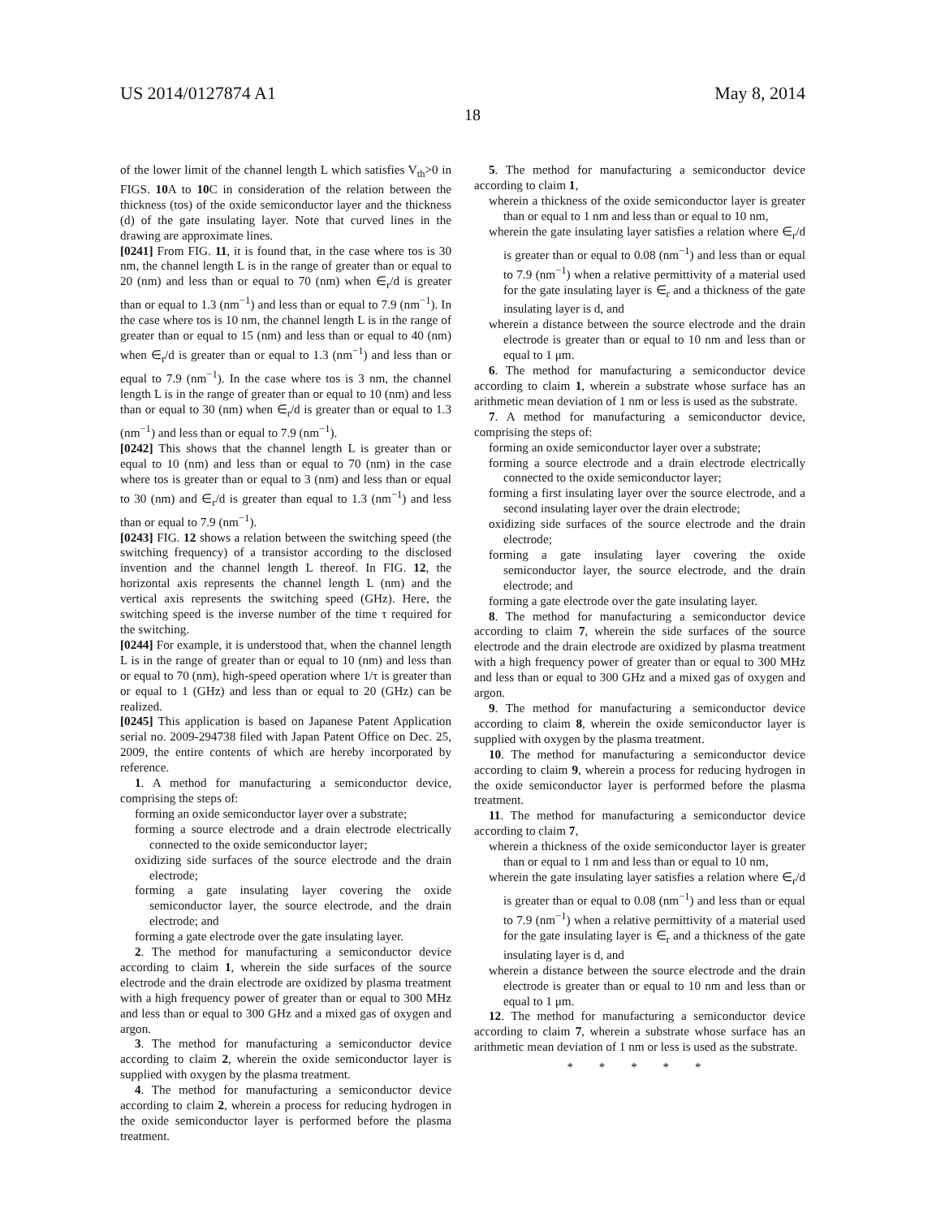US 2014/0127874 A1 May 8, 2014
18
of the lower limit of the channel length L which satisfies V<sub>th</sub>>0 in FIGS. 10 A to 10 C in consideration of the relation between the thickness (tos) of the oxide semiconductor layer and the thickness (d) of the gate insulating layer. Note that curved lines in the drawing are approximate lines.
[0241] From FIG. 11, it is found that, in the case where tos is 30 nm, the channel length L is in the range of greater than or equal to 20 (nm) and less than or equal to 70 (nm) when ∈<sub>r</sub>/d is greater than or equal to 1.3 (nm<sup>−1</sup>) and less than or equal to 7.9 (nm<sup>−1</sup>). In the case where tos is 10 nm, the channel length L is in the range of greater than or equal to 15 (nm) and less than or equal to 40 (nm) when ∈<sub>r</sub>/d is greater than or equal to 1.3 (nm<sup>−1</sup>) and less than or equal to 7.9 (nm<sup>−1</sup>). In the case where tos is 3 nm, the channel length L is in the range of greater than or equal to 10 (nm) and less than or equal to 30 (nm) when ∈<sub>r</sub>/d is greater than or equal to 1.3 (nm<sup>−1</sup>) and less than or equal to 7.9 (nm<sup>−1</sup>).
[0242] This shows that the channel length L is greater than or equal to 10 (nm) and less than or equal to 70 (nm) in the case where tos is greater than or equal to 3 (nm) and less than or equal to 30 (nm) and ∈<sub>r</sub>/d is greater than equal to 1.3 (nm<sup>−1</sup>) and less than or equal to 7.9 (nm<sup>−1</sup>).
[0243] FIG. 12 shows a relation between the switching speed (the switching frequency) of a transistor according to the disclosed invention and the channel length L thereof. In FIG. 12, the horizontal axis represents the channel length L (nm) and the vertical axis represents the switching speed (GHz). Here, the switching speed is the inverse number of the time τ required for the switching.
[0244] For example, it is understood that, when the channel length L is in the range of greater than or equal to 10 (nm) and less than or equal to 70 (nm), high-speed operation where 1/τ is greater than or equal to 1 (GHz) and less than or equal to 20 (GHz) can be realized.
[0245] This application is based on Japanese Patent Application serial no. 2009-294738 filed with Japan Patent Office on Dec. 25, 2009, the entire contents of which are hereby incorporated by reference.
1. A method for manufacturing a semiconductor device, comprising the steps of:
forming an oxide semiconductor layer over a substrate;
forming a source electrode and a drain electrode electrically connected to the oxide semiconductor layer;
oxidizing side surfaces of the source electrode and the drain electrode;
forming a gate insulating layer covering the oxide semiconductor layer, the source electrode, and the drain electrode; and
forming a gate electrode over the gate insulating layer.
2. The method for manufacturing a semiconductor device according to claim 1, wherein the side surfaces of the source electrode and the drain electrode are oxidized by plasma treatment with a high frequency power of greater than or equal to 300 MHz and less than or equal to 300 GHz and a mixed gas of oxygen and argon.
3. The method for manufacturing a semiconductor device according to claim 2, wherein the oxide semiconductor layer is supplied with oxygen by the plasma treatment.
4. The method for manufacturing a semiconductor device according to claim 2, wherein a process for reducing hydrogen in the oxide semiconductor layer is performed before the plasma treatment.
5. The method for manufacturing a semiconductor device according to claim 1,
wherein a thickness of the oxide semiconductor layer is greater than or equal to 1 nm and less than or equal to 10 nm,
wherein the gate insulating layer satisfies a relation where ∈<sub>r</sub>/d is greater than or equal to 0.08 (nm<sup>−1</sup>) and less than or equal to 7.9 (nm<sup>−1</sup>) when a relative permittivity of a material used for the gate insulating layer is ∈<sub>r</sub> and a thickness of the gate insulating layer is d, and
wherein a distance between the source electrode and the drain electrode is greater than or equal to 10 nm and less than or equal to 1 μm.
6. The method for manufacturing a semiconductor device according to claim 1, wherein a substrate whose surface has an arithmetic mean deviation of 1 nm or less is used as the substrate.
7. A method for manufacturing a semiconductor device, comprising the steps of:
forming an oxide semiconductor layer over a substrate;
forming a source electrode and a drain electrode electrically connected to the oxide semiconductor layer;
forming a first insulating layer over the source electrode, and a second insulating layer over the drain electrode;
oxidizing side surfaces of the source electrode and the drain electrode;
forming a gate insulating layer covering the oxide semiconductor layer, the source electrode, and the drain electrode; and
forming a gate electrode over the gate insulating layer.
8. The method for manufacturing a semiconductor device according to claim 7, wherein the side surfaces of the source electrode and the drain electrode are oxidized by plasma treatment with a high frequency power of greater than or equal to 300 MHz and less than or equal to 300 GHz and a mixed gas of oxygen and argon.
9. The method for manufacturing a semiconductor device according to claim 8, wherein the oxide semiconductor layer is supplied with oxygen by the plasma treatment.
10. The method for manufacturing a semiconductor device according to claim 9, wherein a process for reducing hydrogen in the oxide semiconductor layer is performed before the plasma treatment.
11. The method for manufacturing a semiconductor device according to claim 7,
wherein a thickness of the oxide semiconductor layer is greater than or equal to 1 nm and less than or equal to 10 nm,
wherein the gate insulating layer satisfies a relation where ∈<sub>r</sub>/d is greater than or equal to 0.08 (nm<sup>−1</sup>) and less than or equal to 7.9 (nm<sup>−1</sup>) when a relative permittivity of a material used for the gate insulating layer is ∈<sub>r</sub> and a thickness of the gate insulating layer is d, and
wherein a distance between the source electrode and the drain electrode is greater than or equal to 10 nm and less than or equal to 1 μm.
12. The method for manufacturing a semiconductor device according to claim 7, wherein a substrate whose surface has an arithmetic mean deviation of 1 nm or less is used as the substrate.
* * * * *